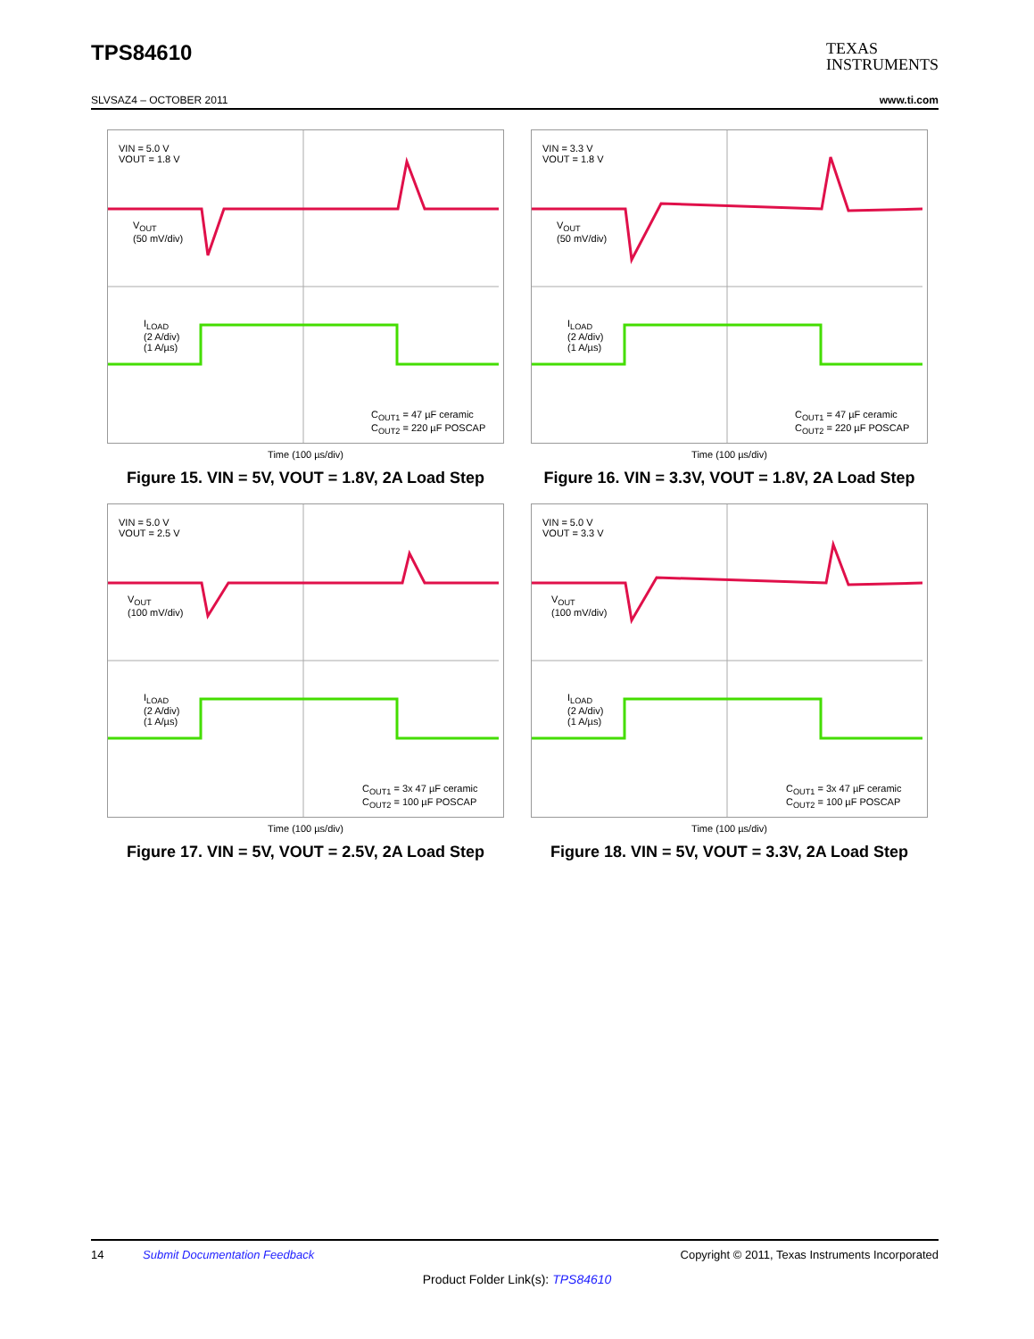TPS84610
TEXAS
INSTRUMENTS
SLVSAZ4 – OCTOBER 2011 www.ti.com
VIN = 5.0 V
VOUT = 1.8 V
V<sub>OUT</sub>
(50 mV/div)
I<sub>LOAD</sub>
(2 A/div)
(1 A/µs)
C<sub>OUT1</sub> = 47 µF ceramic
C<sub>OUT2</sub> = 220 µF POSCAP
Time (100 µs/div)
Figure 15. VIN = 5V, VOUT = 1.8V, 2A Load Step
VIN = 3.3 V
VOUT = 1.8 V
V<sub>OUT</sub>
(50 mV/div)
I<sub>LOAD</sub>
(2 A/div)
(1 A/µs)
C<sub>OUT1</sub> = 47 µF ceramic
C<sub>OUT2</sub> = 220 µF POSCAP
Time (100 µs/div)
Figure 16. VIN = 3.3V, VOUT = 1.8V, 2A Load Step
VIN = 5.0 V
VOUT = 2.5 V
V<sub>OUT</sub>
(100 mV/div)
I<sub>LOAD</sub>
(2 A/div)
(1 A/µs)
C<sub>OUT1</sub> = 3x 47 µF ceramic
C<sub>OUT2</sub> = 100 µF POSCAP
Time (100 µs/div)
Figure 17. VIN = 5V, VOUT = 2.5V, 2A Load Step
VIN = 5.0 V
VOUT = 3.3 V
V<sub>OUT</sub>
(100 mV/div)
I<sub>LOAD</sub>
(2 A/div)
(1 A/µs)
C<sub>OUT1</sub> = 3x 47 µF ceramic
C<sub>OUT2</sub> = 100 µF POSCAP
Time (100 µs/div)
Figure 18. VIN = 5V, VOUT = 3.3V, 2A Load Step
14 Submit Documentation Feedback Copyright © 2011, Texas Instruments Incorporated
Product Folder Link(s): TPS84610